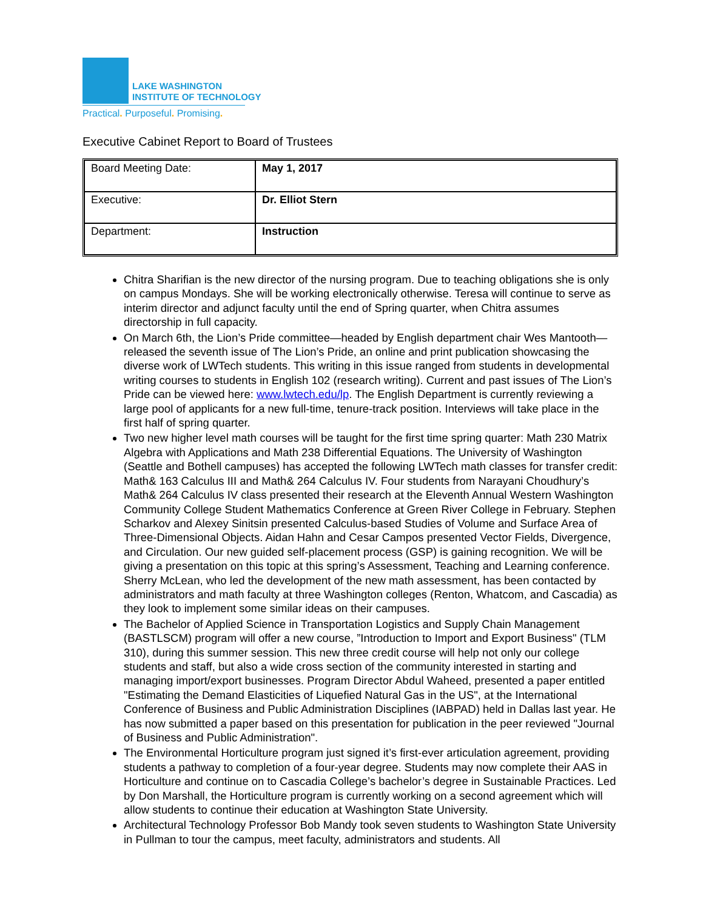LAKE WASHINGTON
INSTITUTE OF TECHNOLOGY
Practical. Purposeful. Promising.
Executive Cabinet Report to Board of Trustees
| Board Meeting Date: | May 1, 2017 |
| Executive: | Dr. Elliot Stern |
| Department: | Instruction |
Chitra Sharifian is the new director of the nursing program. Due to teaching obligations she is only on campus Mondays. She will be working electronically otherwise. Teresa will continue to serve as interim director and adjunct faculty until the end of Spring quarter, when Chitra assumes directorship in full capacity.
On March 6th, the Lion’s Pride committee—headed by English department chair Wes Mantooth—released the seventh issue of The Lion’s Pride, an online and print publication showcasing the diverse work of LWTech students. This writing in this issue ranged from students in developmental writing courses to students in English 102 (research writing). Current and past issues of The Lion’s Pride can be viewed here: www.lwtech.edu/lp. The English Department is currently reviewing a large pool of applicants for a new full-time, tenure-track position. Interviews will take place in the first half of spring quarter.
Two new higher level math courses will be taught for the first time spring quarter: Math 230 Matrix Algebra with Applications and Math 238 Differential Equations. The University of Washington (Seattle and Bothell campuses) has accepted the following LWTech math classes for transfer credit: Math& 163 Calculus III and Math& 264 Calculus IV. Four students from Narayani Choudhury’s Math& 264 Calculus IV class presented their research at the Eleventh Annual Western Washington Community College Student Mathematics Conference at Green River College in February. Stephen Scharkov and Alexey Sinitsin presented Calculus-based Studies of Volume and Surface Area of Three-Dimensional Objects. Aidan Hahn and Cesar Campos presented Vector Fields, Divergence, and Circulation. Our new guided self-placement process (GSP) is gaining recognition. We will be giving a presentation on this topic at this spring’s Assessment, Teaching and Learning conference. Sherry McLean, who led the development of the new math assessment, has been contacted by administrators and math faculty at three Washington colleges (Renton, Whatcom, and Cascadia) as they look to implement some similar ideas on their campuses.
The Bachelor of Applied Science in Transportation Logistics and Supply Chain Management (BASTLSCM) program will offer a new course, ”Introduction to Import and Export Business" (TLM 310), during this summer session. This new three credit course will help not only our college students and staff, but also a wide cross section of the community interested in starting and managing import/export businesses. Program Director Abdul Waheed, presented a paper entitled "Estimating the Demand Elasticities of Liquefied Natural Gas in the US", at the International Conference of Business and Public Administration Disciplines (IABPAD) held in Dallas last year. He has now submitted a paper based on this presentation for publication in the peer reviewed "Journal of Business and Public Administration".
The Environmental Horticulture program just signed it’s first-ever articulation agreement, providing students a pathway to completion of a four-year degree. Students may now complete their AAS in Horticulture and continue on to Cascadia College’s bachelor’s degree in Sustainable Practices. Led by Don Marshall, the Horticulture program is currently working on a second agreement which will allow students to continue their education at Washington State University.
Architectural Technology Professor Bob Mandy took seven students to Washington State University in Pullman to tour the campus, meet faculty, administrators and students. All